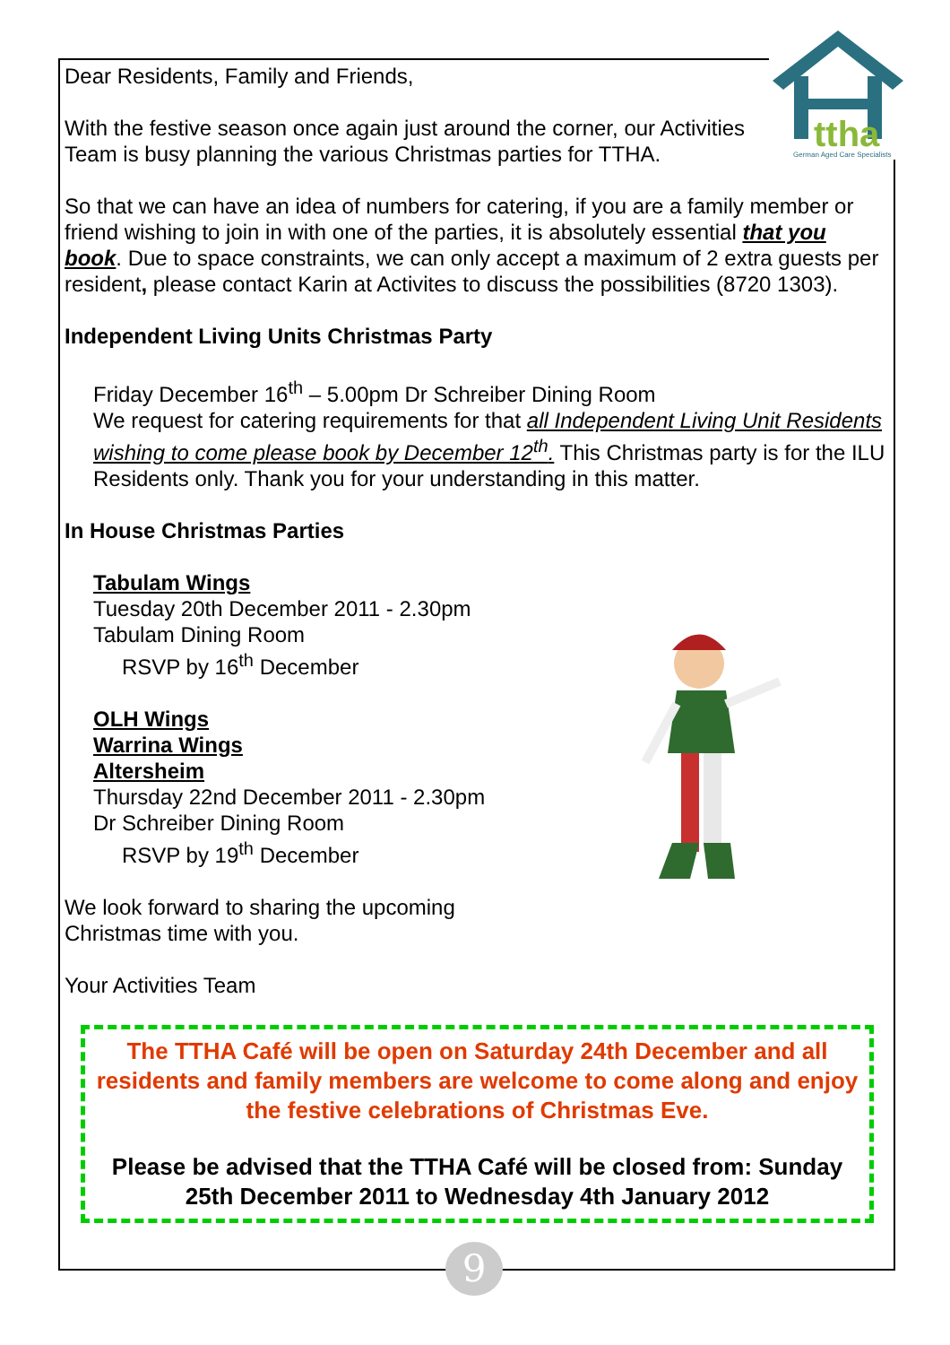ttha
German Aged Care Specialists
Dear Residents, Family and Friends,
With the festive season once again just around the corner, our Activities Team is busy planning the various Christmas parties for TTHA.
So that we can have an idea of numbers for catering, if you are a family member or friend wishing to join in with one of the parties, it is absolutely essential that you book. Due to space constraints, we can only accept a maximum of 2 extra guests per resident, please contact Karin at Activites to discuss the possibilities (8720 1303).
Independent Living Units Christmas Party
Friday December 16<sup>th</sup> – 5.00pm Dr Schreiber Dining Room
We request for catering requirements for that all Independent Living Unit Residents wishing to come please book by December 12<sup>th</sup>. This Christmas party is for the ILU Residents only. Thank you for your understanding in this matter.
In House Christmas Parties
Tabulam Wings
Tuesday 20th December 2011 - 2.30pm
Tabulam Dining Room
RSVP by 16<sup>th</sup> December
OLH Wings
Warrina Wings
Altersheim
Thursday 22nd December 2011 - 2.30pm
Dr Schreiber Dining Room
RSVP by 19<sup>th</sup> December
We look forward to sharing the upcoming
Christmas time with you.
Your Activities Team
The TTHA Café will be open on Saturday 24th December and all residents and family members are welcome to come along and enjoy the festive celebrations of Christmas Eve.
Please be advised that the TTHA Café will be closed from: Sunday 25th December 2011 to Wednesday 4th January 2012
9